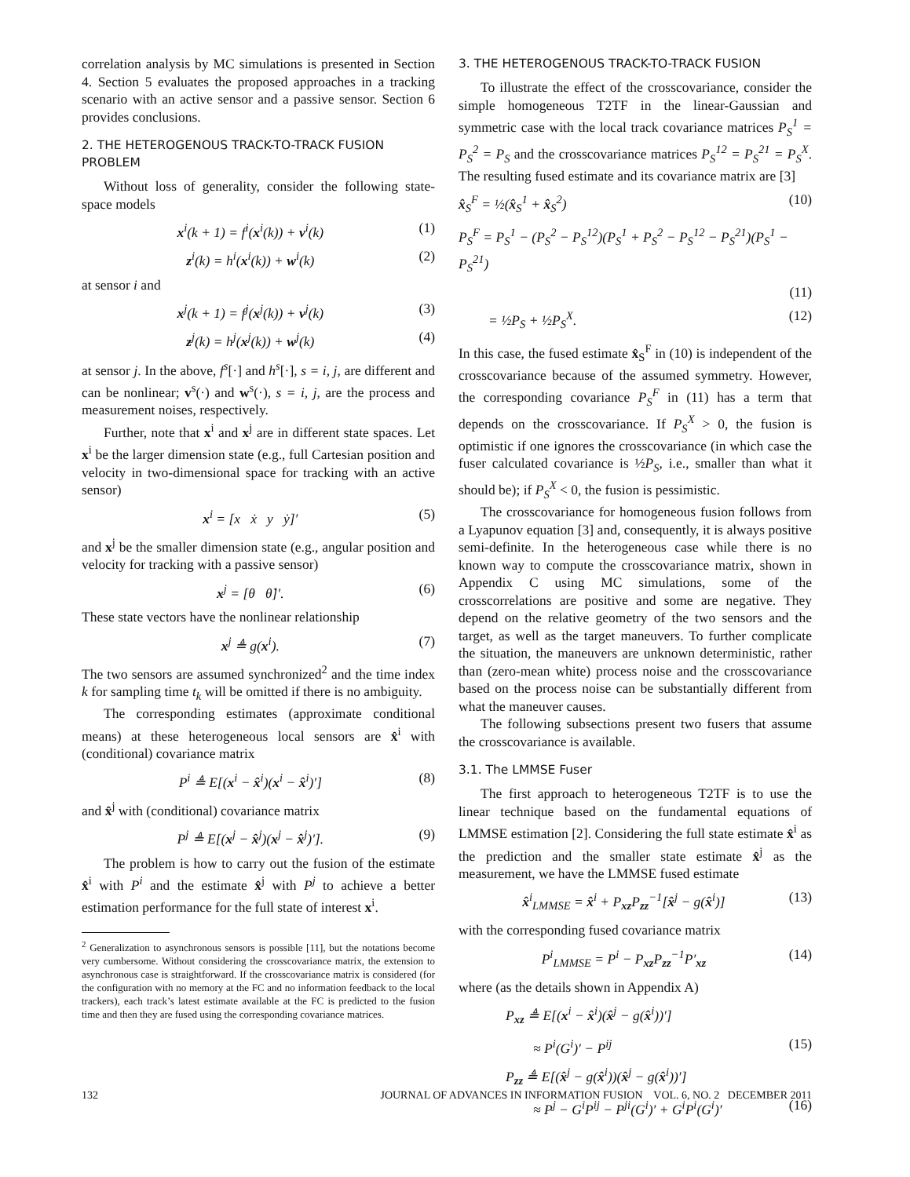correlation analysis by MC simulations is presented in Section 4. Section 5 evaluates the proposed approaches in a tracking scenario with an active sensor and a passive sensor. Section 6 provides conclusions.
2. THE HETEROGENOUS TRACK-TO-TRACK FUSION PROBLEM
Without loss of generality, consider the following state-space models
x<sup>i</sup>(k + 1) = f<sup>i</sup>(x<sup>i</sup>(k)) + v<sup>i</sup>(k) (1)
z<sup>i</sup>(k) = h<sup>i</sup>(x<sup>i</sup>(k)) + w<sup>i</sup>(k) (2)
at sensor i and
x<sup>j</sup>(k + 1) = f<sup>j</sup>(x<sup>j</sup>(k)) + v<sup>j</sup>(k) (3)
z<sup>j</sup>(k) = h<sup>j</sup>(x<sup>j</sup>(k)) + w<sup>j</sup>(k) (4)
at sensor j. In the above, f<sup>s</sup>[·] and h<sup>s</sup>[·], s = i, j, are different and can be nonlinear; v<sup>s</sup>(·) and w<sup>s</sup>(·), s = i, j, are the process and measurement noises, respectively.
Further, note that x<sup>i</sup> and x<sup>j</sup> are in different state spaces. Let x<sup>i</sup> be the larger dimension state (e.g., full Cartesian position and velocity in two-dimensional space for tracking with an active sensor)
x<sup>i</sup> = [x ẋ y ẏ]′ (5)
and x<sup>j</sup> be the smaller dimension state (e.g., angular position and velocity for tracking with a passive sensor)
x<sup>j</sup> = [θ θ̇]′. (6)
These state vectors have the nonlinear relationship
x<sup>j</sup> ≜ g(x<sup>i</sup>). (7)
The two sensors are assumed synchronized<sup>2</sup> and the time index k for sampling time t<sub>k</sub> will be omitted if there is no ambiguity.
The corresponding estimates (approximate conditional means) at these heterogeneous local sensors are x̂<sup>i</sup> with (conditional) covariance matrix
P<sup>i</sup> ≜ E[(x<sup>i</sup> − x̂<sup>i</sup>)(x<sup>i</sup> − x̂<sup>i</sup>)′] (8)
and x̂<sup>j</sup> with (conditional) covariance matrix
P<sup>j</sup> ≜ E[(x<sup>j</sup> − x̂<sup>j</sup>)(x<sup>j</sup> − x̂<sup>j</sup>)′]. (9)
The problem is how to carry out the fusion of the estimate x̂<sup>i</sup> with P<sup>i</sup> and the estimate x̂<sup>j</sup> with P<sup>j</sup> to achieve a better estimation performance for the full state of interest x<sup>i</sup>.
<sup>2</sup> Generalization to asynchronous sensors is possible [11], but the notations become very cumbersome. Without considering the crosscovariance matrix, the extension to asynchronous case is straightforward. If the crosscovariance matrix is considered (for the configuration with no memory at the FC and no information feedback to the local trackers), each track’s latest estimate available at the FC is predicted to the fusion time and then they are fused using the corresponding covariance matrices.
3. THE HETEROGENOUS TRACK-TO-TRACK FUSION
To illustrate the effect of the crosscovariance, consider the simple homogeneous T2TF in the linear-Gaussian and symmetric case with the local track covariance matrices P<sub>S</sub><sup>1</sup> = P<sub>S</sub><sup>2</sup> = P<sub>S</sub> and the crosscovariance matrices P<sub>S</sub><sup>12</sup> = P<sub>S</sub><sup>21</sup> = P<sub>S</sub><sup>X</sup>. The resulting fused estimate and its covariance matrix are [3]
x̂<sub>S</sub><sup>F</sup> = ½(x̂<sub>S</sub><sup>1</sup> + x̂<sub>S</sub><sup>2</sup>) (10)
P<sub>S</sub><sup>F</sup> = P<sub>S</sub><sup>1</sup> − (P<sub>S</sub><sup>2</sup> − P<sub>S</sub><sup>12</sup>)(P<sub>S</sub><sup>1</sup> + P<sub>S</sub><sup>2</sup> − P<sub>S</sub><sup>12</sup> − P<sub>S</sub><sup>21</sup>)(P<sub>S</sub><sup>1</sup> − P<sub>S</sub><sup>21</sup>)
(11)
= ½P<sub>S</sub> + ½P<sub>S</sub><sup>X</sup>. (12)
In this case, the fused estimate x̂<sub>S</sub><sup>F</sup> in (10) is independent of the crosscovariance because of the assumed symmetry. However, the corresponding covariance P<sub>S</sub><sup>F</sup> in (11) has a term that depends on the crosscovariance. If P<sub>S</sub><sup>X</sup> > 0, the fusion is optimistic if one ignores the crosscovariance (in which case the fuser calculated covariance is ½P<sub>S</sub>, i.e., smaller than what it should be); if P<sub>S</sub><sup>X</sup> < 0, the fusion is pessimistic.
The crosscovariance for homogeneous fusion follows from a Lyapunov equation [3] and, consequently, it is always positive semi-definite. In the heterogeneous case while there is no known way to compute the crosscovariance matrix, shown in Appendix C using MC simulations, some of the crosscorrelations are positive and some are negative. They depend on the relative geometry of the two sensors and the target, as well as the target maneuvers. To further complicate the situation, the maneuvers are unknown deterministic, rather than (zero-mean white) process noise and the crosscovariance based on the process noise can be substantially different from what the maneuver causes.
The following subsections present two fusers that assume the crosscovariance is available.
3.1. The LMMSE Fuser
The first approach to heterogeneous T2TF is to use the linear technique based on the fundamental equations of LMMSE estimation [2]. Considering the full state estimate x̂<sup>i</sup> as the prediction and the smaller state estimate x̂<sup>j</sup> as the measurement, we have the LMMSE fused estimate
x̂<sup>i</sup><sub>LMMSE</sub> = x̂<sup>i</sup> + P<sub>xz</sub>P<sub>zz</sub><sup>−1</sup>[x̂<sup>j</sup> − g(x̂<sup>i</sup>)] (13)
with the corresponding fused covariance matrix
P<sup>i</sup><sub>LMMSE</sub> = P<sup>i</sup> − P<sub>xz</sub>P<sub>zz</sub><sup>−1</sup>P′<sub>xz</sub> (14)
where (as the details shown in Appendix A)
P<sub>xz</sub> ≜ E[(x<sup>i</sup> − x̂<sup>i</sup>)(x̂<sup>j</sup> − g(x̂<sup>i</sup>))′]
≈ P<sup>i</sup>(G<sup>i</sup>)′ − P<sup>ij</sup> (15)
P<sub>zz</sub> ≜ E[(x̂<sup>j</sup> − g(x̂<sup>i</sup>))(x̂<sup>j</sup> − g(x̂<sup>i</sup>))′]
≈ P<sup>j</sup> − G<sup>i</sup>P<sup>ij</sup> − P<sup>ji</sup>(G<sup>i</sup>)′ + G<sup>i</sup>P<sup>i</sup>(G<sup>i</sup>)′ (16)
132 JOURNAL OF ADVANCES IN INFORMATION FUSION VOL. 6, NO. 2 DECEMBER 2011